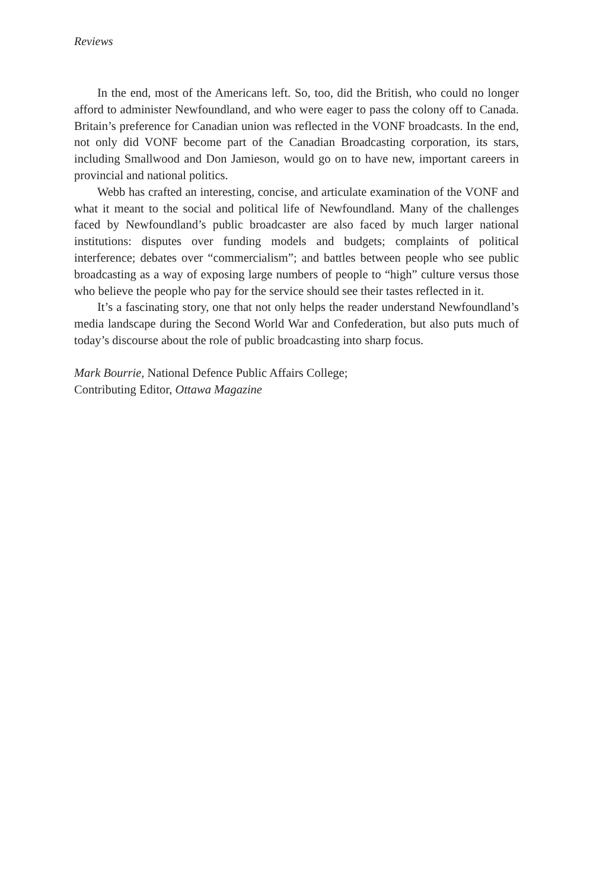Reviews
In the end, most of the Americans left. So, too, did the British, who could no longer afford to administer Newfoundland, and who were eager to pass the colony off to Canada. Britain’s preference for Canadian union was reflected in the VONF broadcasts. In the end, not only did VONF become part of the Canadian Broadcasting corporation, its stars, including Smallwood and Don Jamieson, would go on to have new, important careers in provincial and national politics.
Webb has crafted an interesting, concise, and articulate examination of the VONF and what it meant to the social and political life of Newfoundland. Many of the challenges faced by Newfoundland’s public broadcaster are also faced by much larger national institutions: disputes over funding models and budgets; complaints of political interference; debates over “commercialism”; and battles between people who see public broadcasting as a way of exposing large numbers of people to “high” culture versus those who believe the people who pay for the service should see their tastes reflected in it.
It’s a fascinating story, one that not only helps the reader understand Newfoundland’s media landscape during the Second World War and Confederation, but also puts much of today’s discourse about the role of public broadcasting into sharp focus.
Mark Bourrie, National Defence Public Affairs College;
Contributing Editor, Ottawa Magazine